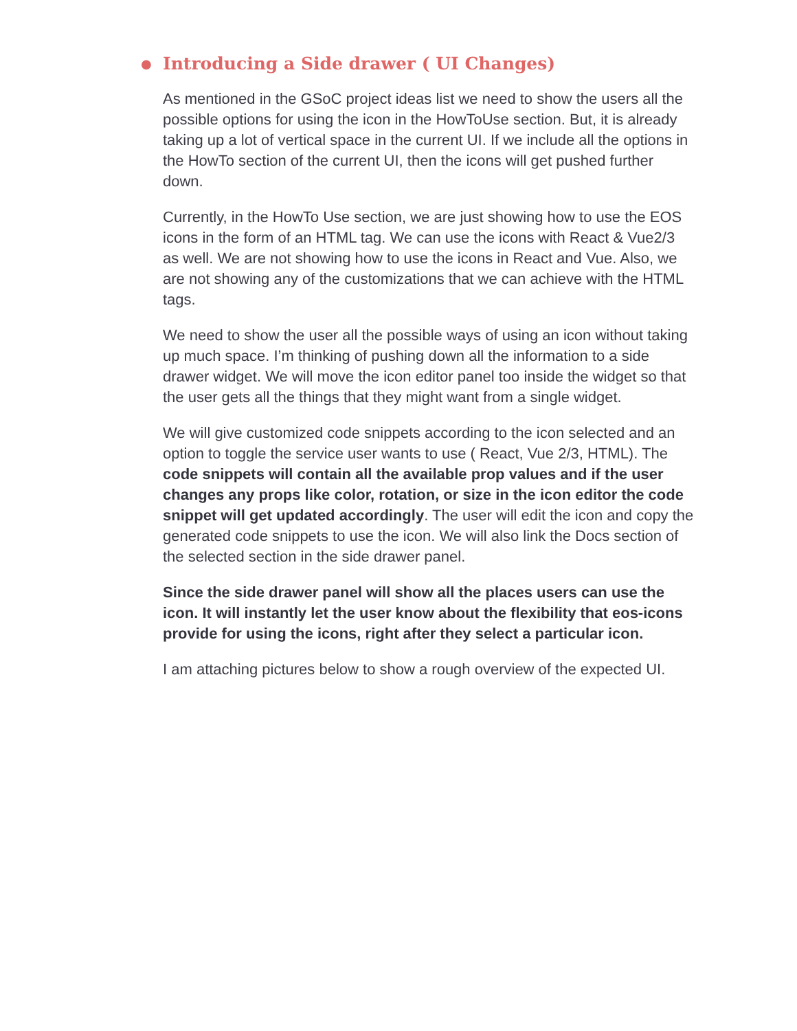● Introducing a Side drawer ( UI Changes)
As mentioned in the GSoC project ideas list we need to show the users all the possible options for using the icon in the HowToUse section. But, it is already taking up a lot of vertical space in the current UI. If we include all the options in the HowTo section of the current UI, then the icons will get pushed further down.
Currently, in the HowTo Use section, we are just showing how to use the EOS icons in the form of an HTML tag. We can use the icons with React & Vue2/3 as well. We are not showing how to use the icons in React and Vue. Also, we are not showing any of the customizations that we can achieve with the HTML tags.
We need to show the user all the possible ways of using an icon without taking up much space. I’m thinking of pushing down all the information to a side drawer widget. We will move the icon editor panel too inside the widget so that the user gets all the things that they might want from a single widget.
We will give customized code snippets according to the icon selected and an option to toggle the service user wants to use ( React, Vue 2/3, HTML). The code snippets will contain all the available prop values and if the user changes any props like color, rotation, or size in the icon editor the code snippet will get updated accordingly. The user will edit the icon and copy the generated code snippets to use the icon. We will also link the Docs section of the selected section in the side drawer panel.
Since the side drawer panel will show all the places users can use the icon. It will instantly let the user know about the flexibility that eos-icons provide for using the icons, right after they select a particular icon.
I am attaching pictures below to show a rough overview of the expected UI.